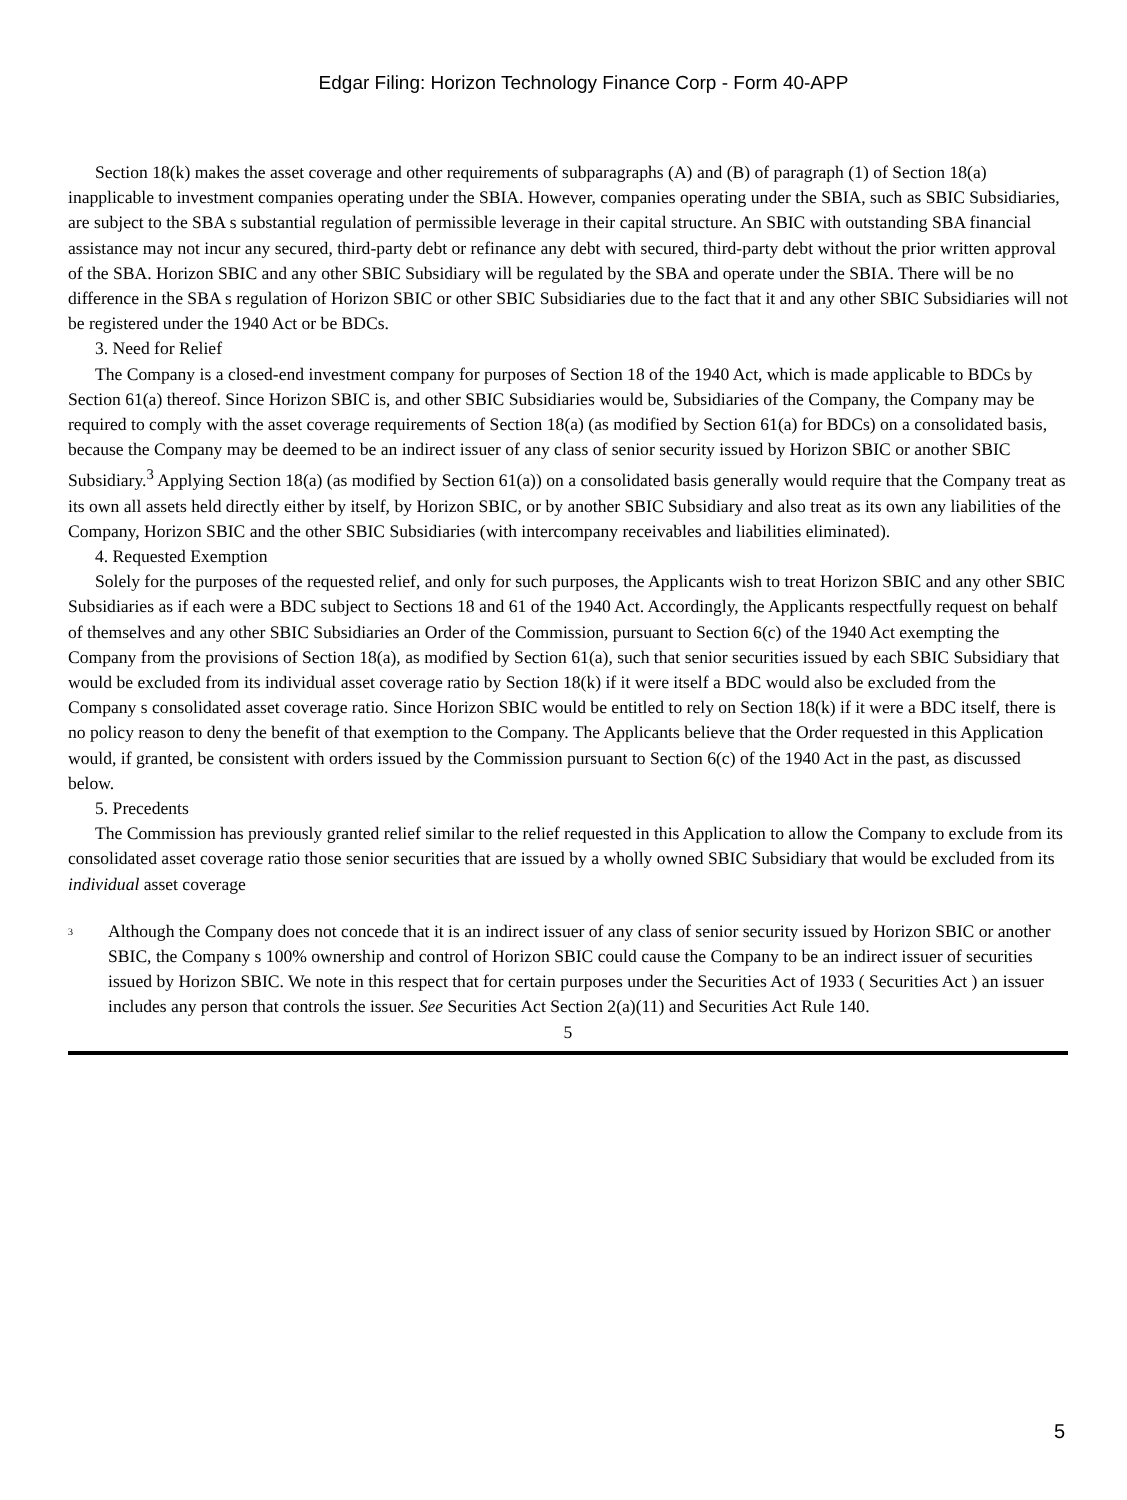Edgar Filing: Horizon Technology Finance Corp - Form 40-APP
Section 18(k) makes the asset coverage and other requirements of subparagraphs (A) and (B) of paragraph (1) of Section 18(a) inapplicable to investment companies operating under the SBIA. However, companies operating under the SBIA, such as SBIC Subsidiaries, are subject to the SBA s substantial regulation of permissible leverage in their capital structure. An SBIC with outstanding SBA financial assistance may not incur any secured, third-party debt or refinance any debt with secured, third-party debt without the prior written approval of the SBA. Horizon SBIC and any other SBIC Subsidiary will be regulated by the SBA and operate under the SBIA. There will be no difference in the SBA s regulation of Horizon SBIC or other SBIC Subsidiaries due to the fact that it and any other SBIC Subsidiaries will not be registered under the 1940 Act or be BDCs.
3. Need for Relief
The Company is a closed-end investment company for purposes of Section 18 of the 1940 Act, which is made applicable to BDCs by Section 61(a) thereof. Since Horizon SBIC is, and other SBIC Subsidiaries would be, Subsidiaries of the Company, the Company may be required to comply with the asset coverage requirements of Section 18(a) (as modified by Section 61(a) for BDCs) on a consolidated basis, because the Company may be deemed to be an indirect issuer of any class of senior security issued by Horizon SBIC or another SBIC Subsidiary.<sup>3</sup> Applying Section 18(a) (as modified by Section 61(a)) on a consolidated basis generally would require that the Company treat as its own all assets held directly either by itself, by Horizon SBIC, or by another SBIC Subsidiary and also treat as its own any liabilities of the Company, Horizon SBIC and the other SBIC Subsidiaries (with intercompany receivables and liabilities eliminated).
4. Requested Exemption
Solely for the purposes of the requested relief, and only for such purposes, the Applicants wish to treat Horizon SBIC and any other SBIC Subsidiaries as if each were a BDC subject to Sections 18 and 61 of the 1940 Act. Accordingly, the Applicants respectfully request on behalf of themselves and any other SBIC Subsidiaries an Order of the Commission, pursuant to Section 6(c) of the 1940 Act exempting the Company from the provisions of Section 18(a), as modified by Section 61(a), such that senior securities issued by each SBIC Subsidiary that would be excluded from its individual asset coverage ratio by Section 18(k) if it were itself a BDC would also be excluded from the Company s consolidated asset coverage ratio. Since Horizon SBIC would be entitled to rely on Section 18(k) if it were a BDC itself, there is no policy reason to deny the benefit of that exemption to the Company. The Applicants believe that the Order requested in this Application would, if granted, be consistent with orders issued by the Commission pursuant to Section 6(c) of the 1940 Act in the past, as discussed below.
5. Precedents
The Commission has previously granted relief similar to the relief requested in this Application to allow the Company to exclude from its consolidated asset coverage ratio those senior securities that are issued by a wholly owned SBIC Subsidiary that would be excluded from its individual asset coverage
<sup>3</sup> Although the Company does not concede that it is an indirect issuer of any class of senior security issued by Horizon SBIC or another SBIC, the Company s 100% ownership and control of Horizon SBIC could cause the Company to be an indirect issuer of securities issued by Horizon SBIC. We note in this respect that for certain purposes under the Securities Act of 1933 ( Securities Act ) an issuer includes any person that controls the issuer. See Securities Act Section 2(a)(11) and Securities Act Rule 140.
5
5